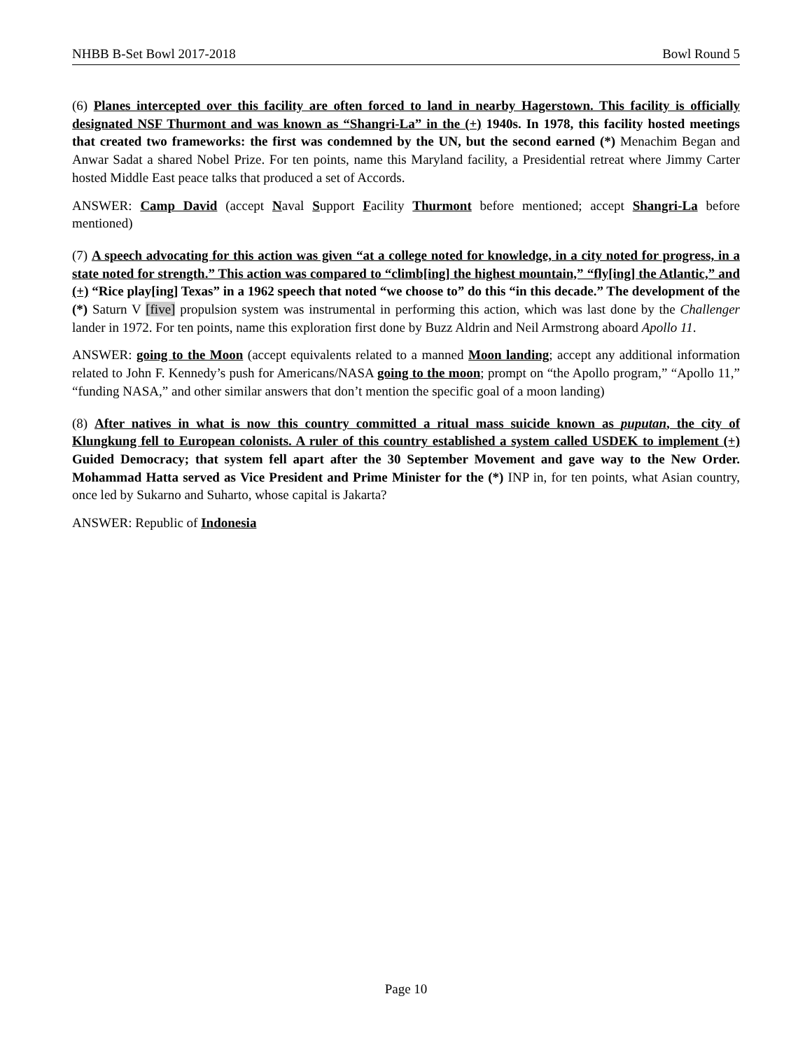NHBB B-Set Bowl 2017-2018 Bowl Round 5
(6) Planes intercepted over this facility are often forced to land in nearby Hagerstown. This facility is officially designated NSF Thurmont and was known as “Shangri-La” in the (+) 1940s. In 1978, this facility hosted meetings that created two frameworks: the first was condemned by the UN, but the second earned (*) Menachim Began and Anwar Sadat a shared Nobel Prize. For ten points, name this Maryland facility, a Presidential retreat where Jimmy Carter hosted Middle East peace talks that produced a set of Accords.
ANSWER: Camp David (accept Naval Support Facility Thurmont before mentioned; accept Shangri-La before mentioned)
(7) A speech advocating for this action was given “at a college noted for knowledge, in a city noted for progress, in a state noted for strength.” This action was compared to “climb[ing] the highest mountain,” “fly[ing] the Atlantic,” and (+) “Rice play[ing] Texas” in a 1962 speech that noted “we choose to” do this “in this decade.” The development of the (*) Saturn V [five] propulsion system was instrumental in performing this action, which was last done by the Challenger lander in 1972. For ten points, name this exploration first done by Buzz Aldrin and Neil Armstrong aboard Apollo 11.
ANSWER: going to the Moon (accept equivalents related to a manned Moon landing; accept any additional information related to John F. Kennedy’s push for Americans/NASA going to the moon; prompt on “the Apollo program,” “Apollo 11,” “funding NASA,” and other similar answers that don’t mention the specific goal of a moon landing)
(8) After natives in what is now this country committed a ritual mass suicide known as puputan, the city of Klungkung fell to European colonists. A ruler of this country established a system called USDEK to implement (+) Guided Democracy; that system fell apart after the 30 September Movement and gave way to the New Order. Mohammad Hatta served as Vice President and Prime Minister for the (*) INP in, for ten points, what Asian country, once led by Sukarno and Suharto, whose capital is Jakarta?
ANSWER: Republic of Indonesia
Page 10